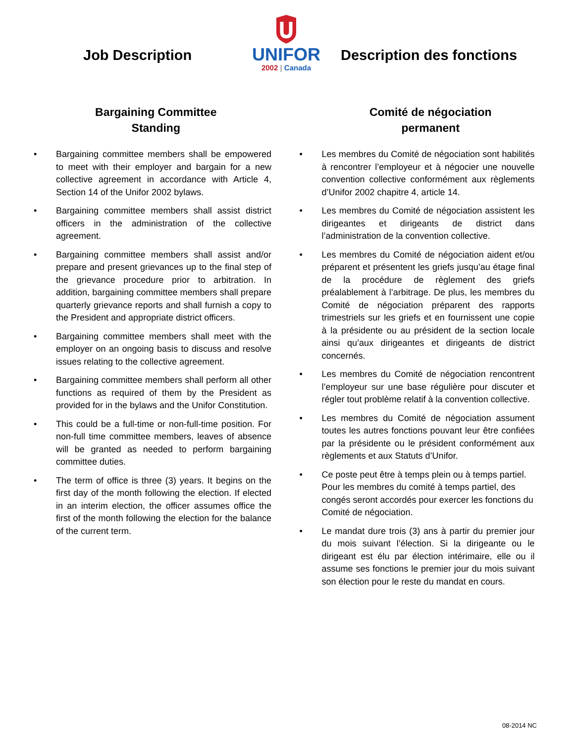Job Description
UNIFOR
2002 | Canada
Description des fonctions
Bargaining Committee
Standing
• Bargaining committee members shall be empowered to meet with their employer and bargain for a new collective agreement in accordance with Article 4, Section 14 of the Unifor 2002 bylaws.
• Bargaining committee members shall assist district officers in the administration of the collective agreement.
• Bargaining committee members shall assist and/or prepare and present grievances up to the final step of the grievance procedure prior to arbitration. In addition, bargaining committee members shall prepare quarterly grievance reports and shall furnish a copy to the President and appropriate district officers.
• Bargaining committee members shall meet with the employer on an ongoing basis to discuss and resolve issues relating to the collective agreement.
• Bargaining committee members shall perform all other functions as required of them by the President as provided for in the bylaws and the Unifor Constitution.
• This could be a full-time or non-full-time position. For non-full time committee members, leaves of absence will be granted as needed to perform bargaining committee duties.
• The term of office is three (3) years. It begins on the first day of the month following the election. If elected in an interim election, the officer assumes office the first of the month following the election for the balance of the current term.
Comité de négociation
permanent
• Les membres du Comité de négociation sont habilités à rencontrer l’employeur et à négocier une nouvelle convention collective conformément aux règlements d’Unifor 2002 chapitre 4, article 14.
• Les membres du Comité de négociation assistent les dirigeantes et dirigeants de district dans l’administration de la convention collective.
• Les membres du Comité de négociation aident et/ou préparent et présentent les griefs jusqu’au étage final de la procédure de règlement des griefs préalablement à l’arbitrage. De plus, les membres du Comité de négociation préparent des rapports trimestriels sur les griefs et en fournissent une copie à la présidente ou au président de la section locale ainsi qu’aux dirigeantes et dirigeants de district concernés.
• Les membres du Comité de négociation rencontrent l’employeur sur une base régulière pour discuter et régler tout problème relatif à la convention collective.
• Les membres du Comité de négociation assument toutes les autres fonctions pouvant leur être confiées par la présidente ou le président conformément aux règlements et aux Statuts d’Unifor.
• Ce poste peut être à temps plein ou à temps partiel. Pour les membres du comité à temps partiel, des congés seront accordés pour exercer les fonctions du Comité de négociation.
• Le mandat dure trois (3) ans à partir du premier jour du mois suivant l’élection. Si la dirigeante ou le dirigeant est élu par élection intérimaire, elle ou il assume ses fonctions le premier jour du mois suivant son élection pour le reste du mandat en cours.
08-2014 NC